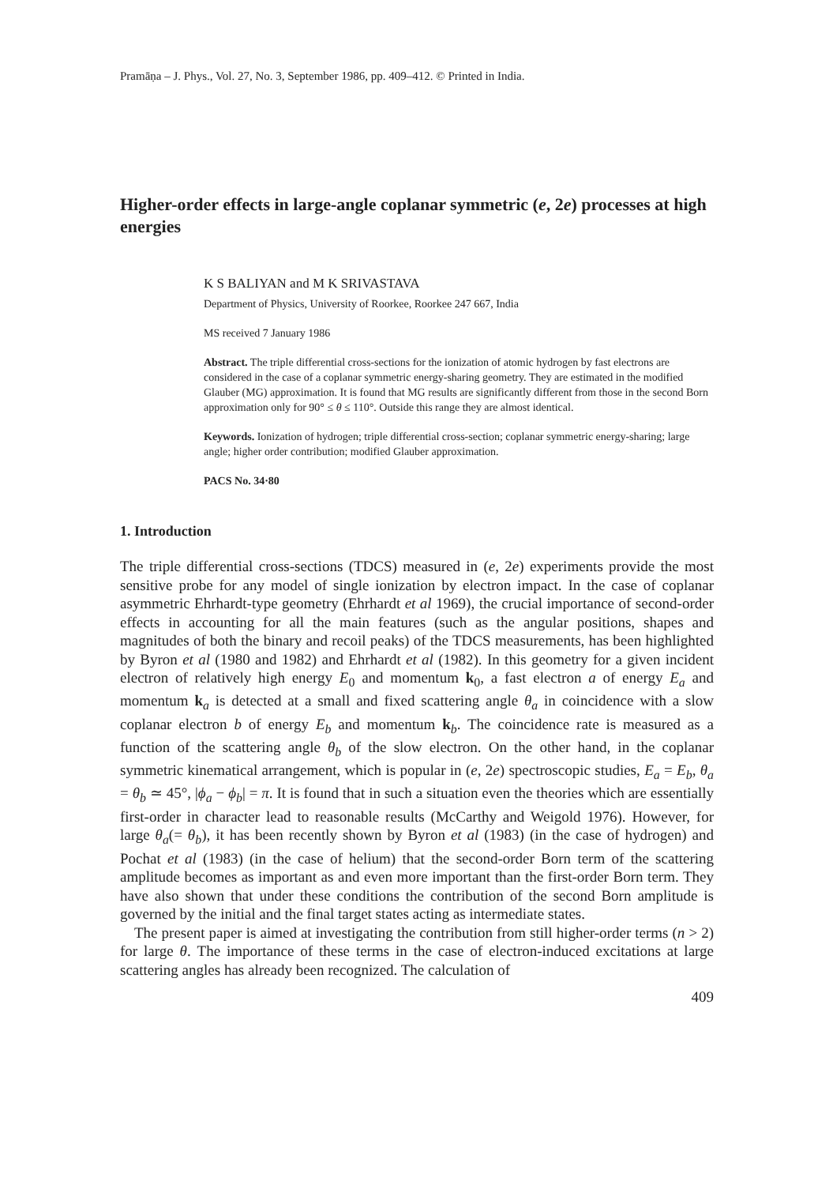Pramāṇa – J. Phys., Vol. 27, No. 3, September 1986, pp. 409–412. © Printed in India.
Higher-order effects in large-angle coplanar symmetric (e, 2e) processes at high energies
K S BALIYAN and M K SRIVASTAVA
Department of Physics, University of Roorkee, Roorkee 247 667, India
MS received 7 January 1986
Abstract. The triple differential cross-sections for the ionization of atomic hydrogen by fast electrons are considered in the case of a coplanar symmetric energy-sharing geometry. They are estimated in the modified Glauber (MG) approximation. It is found that MG results are significantly different from those in the second Born approximation only for 90° ≤ θ ≤ 110°. Outside this range they are almost identical.
Keywords. Ionization of hydrogen; triple differential cross-section; coplanar symmetric energy-sharing; large angle; higher order contribution; modified Glauber approximation.
PACS No. 34·80
1. Introduction
The triple differential cross-sections (TDCS) measured in (e, 2e) experiments provide the most sensitive probe for any model of single ionization by electron impact. In the case of coplanar asymmetric Ehrhardt-type geometry (Ehrhardt et al 1969), the crucial importance of second-order effects in accounting for all the main features (such as the angular positions, shapes and magnitudes of both the binary and recoil peaks) of the TDCS measurements, has been highlighted by Byron et al (1980 and 1982) and Ehrhardt et al (1982). In this geometry for a given incident electron of relatively high energy E<sub>0</sub> and momentum k<sub>0</sub>, a fast electron a of energy E<sub>a</sub> and momentum k<sub>a</sub> is detected at a small and fixed scattering angle θ<sub>a</sub> in coincidence with a slow coplanar electron b of energy E<sub>b</sub> and momentum k<sub>b</sub>. The coincidence rate is measured as a function of the scattering angle θ<sub>b</sub> of the slow electron. On the other hand, in the coplanar symmetric kinematical arrangement, which is popular in (e, 2e) spectroscopic studies, E<sub>a</sub> = E<sub>b</sub>, θ<sub>a</sub> = θ<sub>b</sub> ≃ 45°, |ϕ<sub>a</sub> − ϕ<sub>b</sub>| = π. It is found that in such a situation even the theories which are essentially first-order in character lead to reasonable results (McCarthy and Weigold 1976). However, for large θ<sub>a</sub>(= θ<sub>b</sub>), it has been recently shown by Byron et al (1983) (in the case of hydrogen) and Pochat et al (1983) (in the case of helium) that the second-order Born term of the scattering amplitude becomes as important as and even more important than the first-order Born term. They have also shown that under these conditions the contribution of the second Born amplitude is governed by the initial and the final target states acting as intermediate states.
The present paper is aimed at investigating the contribution from still higher-order terms (n > 2) for large θ. The importance of these terms in the case of electron-induced excitations at large scattering angles has already been recognized. The calculation of
409